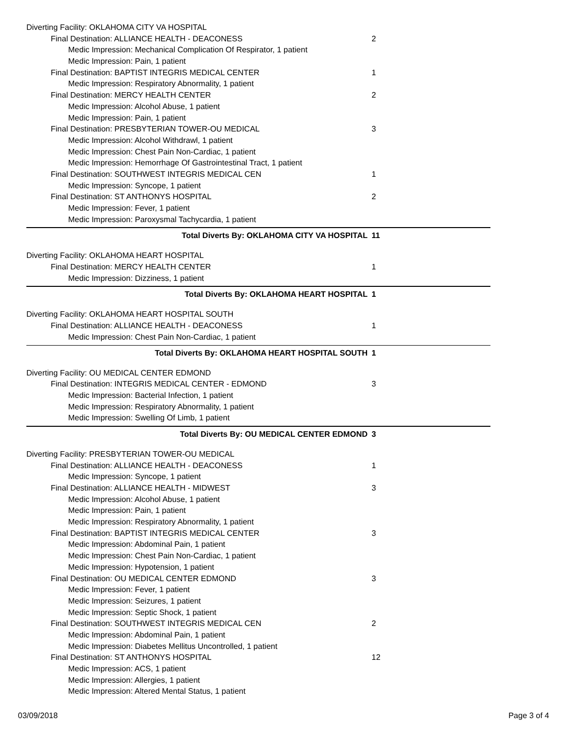Diverting Facility: OKLAHOMA CITY VA HOSPITAL
Final Destination: ALLIANCE HEALTH - DEACONESS
2
Medic Impression: Mechanical Complication Of Respirator, 1 patient
Medic Impression: Pain, 1 patient
Final Destination: BAPTIST INTEGRIS MEDICAL CENTER
1
Medic Impression: Respiratory Abnormality, 1 patient
Final Destination: MERCY HEALTH CENTER
2
Medic Impression: Alcohol Abuse, 1 patient
Medic Impression: Pain, 1 patient
Final Destination: PRESBYTERIAN TOWER-OU MEDICAL
3
Medic Impression: Alcohol Withdrawl, 1 patient
Medic Impression: Chest Pain Non-Cardiac, 1 patient
Medic Impression: Hemorrhage Of Gastrointestinal Tract, 1 patient
Final Destination: SOUTHWEST INTEGRIS MEDICAL CEN
1
Medic Impression: Syncope, 1 patient
Final Destination: ST ANTHONYS HOSPITAL
2
Medic Impression: Fever, 1 patient
Medic Impression: Paroxysmal Tachycardia, 1 patient
Total Diverts By: OKLAHOMA CITY VA HOSPITAL
11
Diverting Facility: OKLAHOMA HEART HOSPITAL
Final Destination: MERCY HEALTH CENTER
1
Medic Impression: Dizziness, 1 patient
Total Diverts By: OKLAHOMA HEART HOSPITAL
1
Diverting Facility: OKLAHOMA HEART HOSPITAL SOUTH
Final Destination: ALLIANCE HEALTH - DEACONESS
1
Medic Impression: Chest Pain Non-Cardiac, 1 patient
Total Diverts By: OKLAHOMA HEART HOSPITAL SOUTH
1
Diverting Facility: OU MEDICAL CENTER EDMOND
Final Destination: INTEGRIS MEDICAL CENTER - EDMOND
3
Medic Impression: Bacterial Infection, 1 patient
Medic Impression: Respiratory Abnormality, 1 patient
Medic Impression: Swelling Of Limb, 1 patient
Total Diverts By: OU MEDICAL CENTER EDMOND
3
Diverting Facility: PRESBYTERIAN TOWER-OU MEDICAL
Final Destination: ALLIANCE HEALTH - DEACONESS
1
Medic Impression: Syncope, 1 patient
Final Destination: ALLIANCE HEALTH - MIDWEST
3
Medic Impression: Alcohol Abuse, 1 patient
Medic Impression: Pain, 1 patient
Medic Impression: Respiratory Abnormality, 1 patient
Final Destination: BAPTIST INTEGRIS MEDICAL CENTER
3
Medic Impression: Abdominal Pain, 1 patient
Medic Impression: Chest Pain Non-Cardiac, 1 patient
Medic Impression: Hypotension, 1 patient
Final Destination: OU MEDICAL CENTER EDMOND
3
Medic Impression: Fever, 1 patient
Medic Impression: Seizures, 1 patient
Medic Impression: Septic Shock, 1 patient
Final Destination: SOUTHWEST INTEGRIS MEDICAL CEN
2
Medic Impression: Abdominal Pain, 1 patient
Medic Impression: Diabetes Mellitus Uncontrolled, 1 patient
Final Destination: ST ANTHONYS HOSPITAL
12
Medic Impression: ACS, 1 patient
Medic Impression: Allergies, 1 patient
Medic Impression: Altered Mental Status, 1 patient
03/09/2018 Page 3 of 4